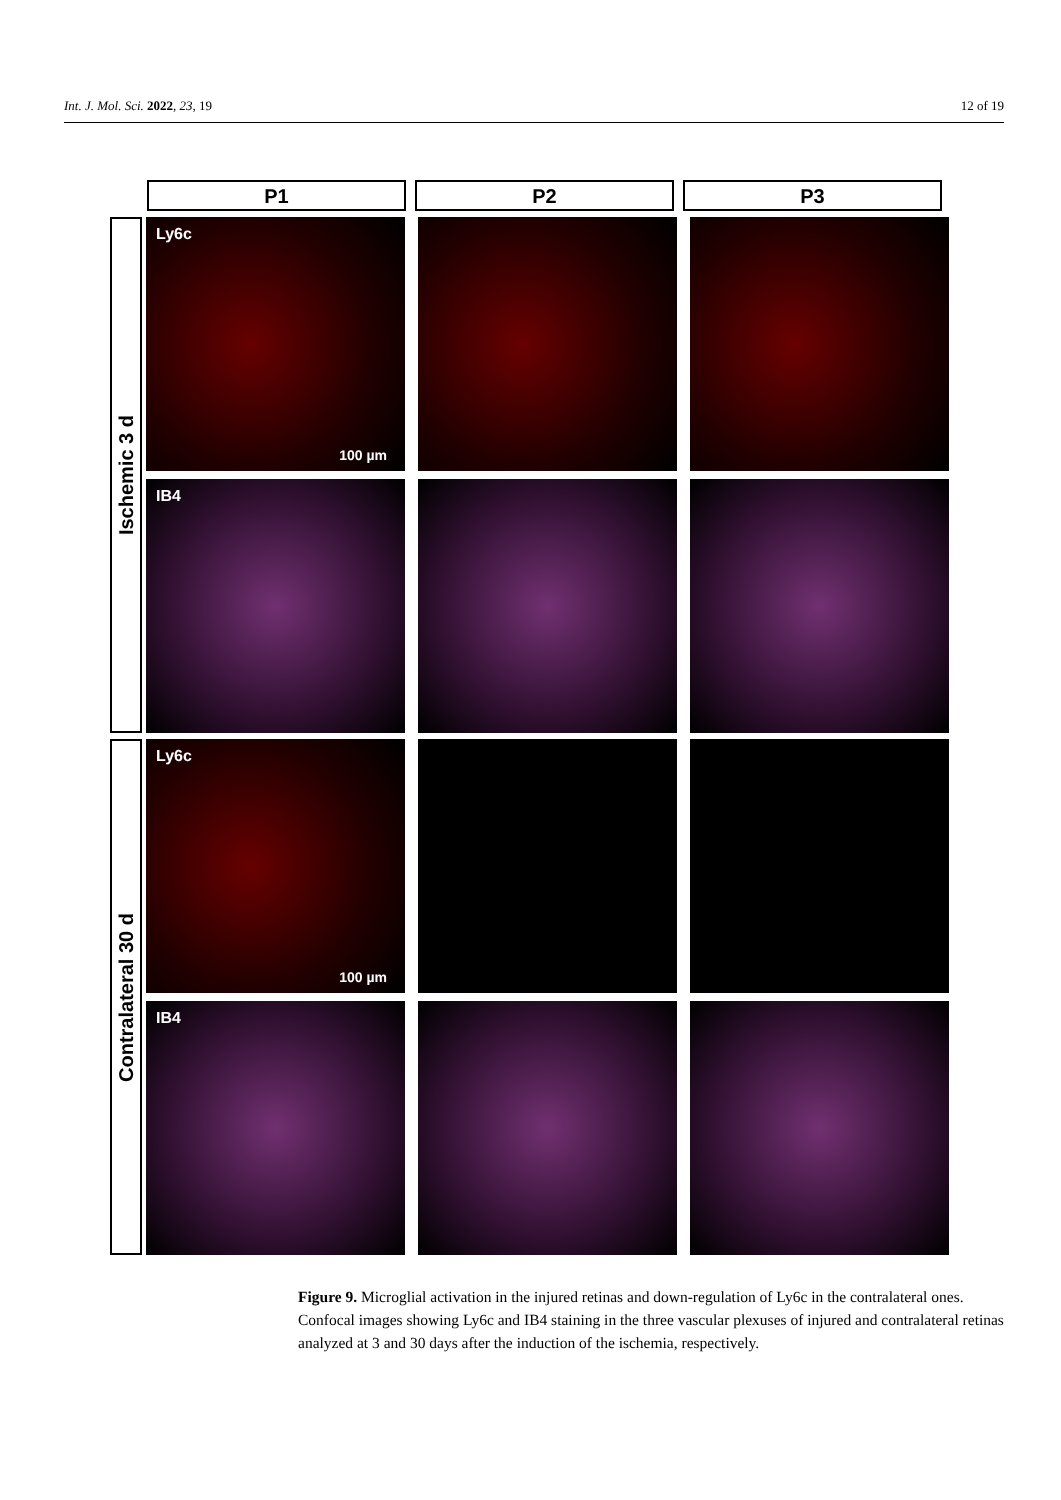Int. J. Mol. Sci. 2022, 23, 19 12 of 19
P1 P2 P3
Ischemic 3 d
Ly6c
100 µm
IB4
Contralateral 30 d
Ly6c
100 µm
IB4
Figure 9. Microglial activation in the injured retinas and down-regulation of Ly6c in the contralateral ones. Confocal images showing Ly6c and IB4 staining in the three vascular plexuses of injured and contralateral retinas analyzed at 3 and 30 days after the induction of the ischemia, respectively.